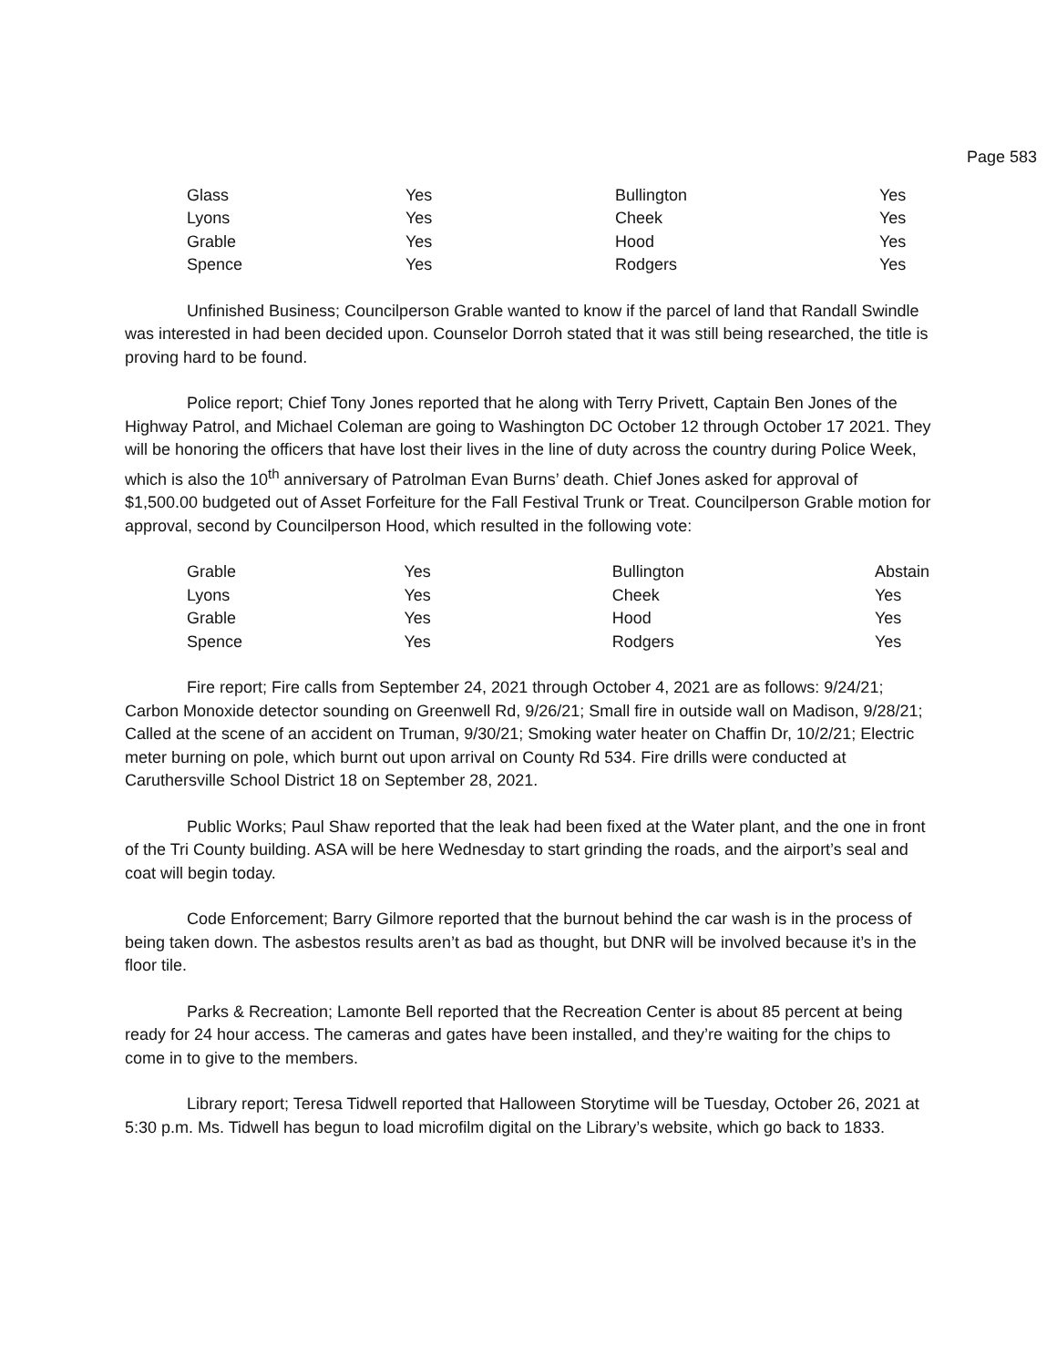Page 583
| Glass | Yes | Bullington | Yes |
| Lyons | Yes | Cheek | Yes |
| Grable | Yes | Hood | Yes |
| Spence | Yes | Rodgers | Yes |
Unfinished Business; Councilperson Grable wanted to know if the parcel of land that Randall Swindle was interested in had been decided upon. Counselor Dorroh stated that it was still being researched, the title is proving hard to be found.
Police report; Chief Tony Jones reported that he along with Terry Privett, Captain Ben Jones of the Highway Patrol, and Michael Coleman are going to Washington DC October 12 through October 17 2021. They will be honoring the officers that have lost their lives in the line of duty across the country during Police Week, which is also the 10<sup>th</sup> anniversary of Patrolman Evan Burns’ death. Chief Jones asked for approval of $1,500.00 budgeted out of Asset Forfeiture for the Fall Festival Trunk or Treat. Councilperson Grable motion for approval, second by Councilperson Hood, which resulted in the following vote:
| Grable | Yes | Bullington | Abstain |
| Lyons | Yes | Cheek | Yes |
| Grable | Yes | Hood | Yes |
| Spence | Yes | Rodgers | Yes |
Fire report; Fire calls from September 24, 2021 through October 4, 2021 are as follows: 9/24/21; Carbon Monoxide detector sounding on Greenwell Rd, 9/26/21; Small fire in outside wall on Madison, 9/28/21; Called at the scene of an accident on Truman, 9/30/21; Smoking water heater on Chaffin Dr, 10/2/21; Electric meter burning on pole, which burnt out upon arrival on County Rd 534. Fire drills were conducted at Caruthersville School District 18 on September 28, 2021.
Public Works; Paul Shaw reported that the leak had been fixed at the Water plant, and the one in front of the Tri County building. ASA will be here Wednesday to start grinding the roads, and the airport’s seal and coat will begin today.
Code Enforcement; Barry Gilmore reported that the burnout behind the car wash is in the process of being taken down. The asbestos results aren’t as bad as thought, but DNR will be involved because it’s in the floor tile.
Parks & Recreation; Lamonte Bell reported that the Recreation Center is about 85 percent at being ready for 24 hour access. The cameras and gates have been installed, and they’re waiting for the chips to come in to give to the members.
Library report; Teresa Tidwell reported that Halloween Storytime will be Tuesday, October 26, 2021 at 5:30 p.m. Ms. Tidwell has begun to load microfilm digital on the Library’s website, which go back to 1833.